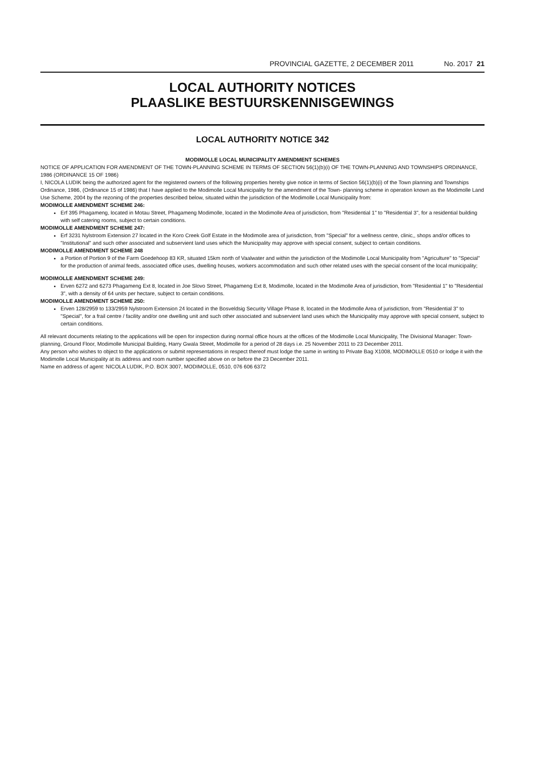PROVINCIAL GAZETTE, 2 DECEMBER 2011 No. 2017 21
LOCAL AUTHORITY NOTICES
PLAASLIKE BESTUURSKENNISGEWINGS
LOCAL AUTHORITY NOTICE 342
MODIMOLLE LOCAL MUNICIPALITY AMENDMENT SCHEMES
NOTICE OF APPLICATION FOR AMENDMENT OF THE TOWN-PLANNING SCHEME IN TERMS OF SECTION 56(1)(b)(i) OF THE TOWN-PLANNING AND TOWNSHIPS ORDINANCE, 1986 (ORDINANCE 15 OF 1986)
I, NICOLA LUDIK being the authorized agent for the registered owners of the following properties hereby give notice in terms of Section 56(1)(b)(i) of the Town planning and Townships Ordinance, 1986, (Ordinance 15 of 1986) that I have applied to the Modimolle Local Municipality for the amendment of the Town- planning scheme in operation known as the Modimolle Land Use Scheme, 2004 by the rezoning of the properties described below, situated within the jurisdiction of the Modimolle Local Municipality from:
MODIMOLLE AMENDMENT SCHEME 246:
Erf 395 Phagameng, located in Motau Street, Phagameng Modimolle, located in the Modimolle Area of jurisdiction, from "Residential 1" to "Residential 3", for a residential building with self catering rooms, subject to certain conditions.
MODIMOLLE AMENDMENT SCHEME 247:
Erf 3231 Nylstroom Extension 27 located in the Koro Creek Golf Estate in the Modimolle area of jurisdiction, from "Special" for a wellness centre, clinic,, shops and/or offices to "Institutional" and such other associated and subservient land uses which the Municipality may approve with special consent, subject to certain conditions.
MODIMOLLE AMENDMENT SCHEME 248
a Portion of Portion 9 of the Farm Goedehoop 83 KR, situated 15km north of Vaalwater and within the jurisdiction of the Modimolle Local Municipality from "Agriculture" to "Special" for the production of animal feeds, associated office uses, dwelling houses, workers accommodation and such other related uses with the special consent of the local municipality;
MODIMOLLE AMENDMENT SCHEME 249:
Erven 6272 and 6273 Phagameng Ext 8, located in Joe Slovo Street, Phagameng Ext 8, Modimolle, located in the Modimolle Area of jurisdiction, from "Residential 1" to "Residential 3", with a density of 64 units per hectare, subject to certain conditions.
MODIMOLLE AMENDMENT SCHEME 250:
Erven 128/2959 to 133/2959 Nylstroom Extension 24 located in the Bosveldsig Security Village Phase 8, located in the Modimolle Area of jurisdiction, from "Residential 3" to "Special", for a frail centre / facility and/or one dwelling unit and such other associated and subservient land uses which the Municipality may approve with special consent, subject to certain conditions.
All relevant documents relating to the applications will be open for inspection during normal office hours at the offices of the Modimolle Local Municipality, The Divisional Manager: Town-planning, Ground Floor, Modimolle Municipal Building, Harry Gwala Street, Modimolle for a period of 28 days i.e. 25 November 2011 to 23 December 2011.
Any person who wishes to object to the applications or submit representations in respect thereof must lodge the same in writing to Private Bag X1008, MODIMOLLE 0510 or lodge it with the Modimolle Local Municipality at its address and room number specified above on or before the 23 December 2011.
Name en address of agent: NICOLA LUDIK, P.O. BOX 3007, MODIMOLLE, 0510, 076 606 6372